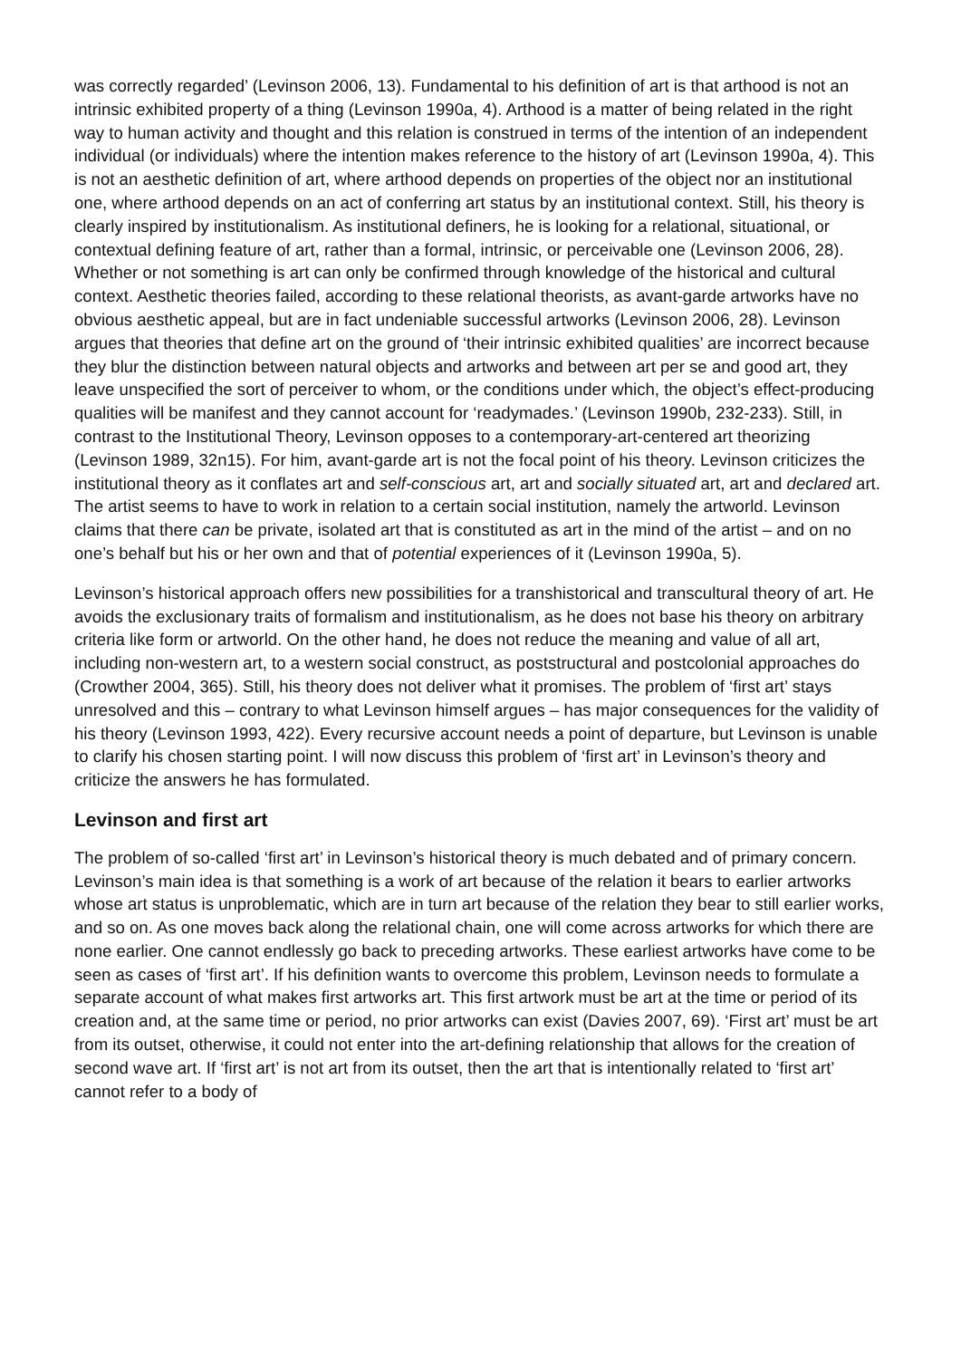was correctly regarded’ (Levinson 2006, 13). Fundamental to his definition of art is that arthood is not an intrinsic exhibited property of a thing (Levinson 1990a, 4). Arthood is a matter of being related in the right way to human activity and thought and this relation is construed in terms of the intention of an independent individual (or individuals) where the intention makes reference to the history of art (Levinson 1990a, 4). This is not an aesthetic definition of art, where arthood depends on properties of the object nor an institutional one, where arthood depends on an act of conferring art status by an institutional context. Still, his theory is clearly inspired by institutionalism. As institutional definers, he is looking for a relational, situational, or contextual defining feature of art, rather than a formal, intrinsic, or perceivable one (Levinson 2006, 28). Whether or not something is art can only be confirmed through knowledge of the historical and cultural context. Aesthetic theories failed, according to these relational theorists, as avant-garde artworks have no obvious aesthetic appeal, but are in fact undeniable successful artworks (Levinson 2006, 28). Levinson argues that theories that define art on the ground of ‘their intrinsic exhibited qualities’ are incorrect because they blur the distinction between natural objects and artworks and between art per se and good art, they leave unspecified the sort of perceiver to whom, or the conditions under which, the object’s effect-producing qualities will be manifest and they cannot account for ‘readymades.’ (Levinson 1990b, 232-233). Still, in contrast to the Institutional Theory, Levinson opposes to a contemporary-art-centered art theorizing (Levinson 1989, 32n15). For him, avant-garde art is not the focal point of his theory. Levinson criticizes the institutional theory as it conflates art and self-conscious art, art and socially situated art, art and declared art. The artist seems to have to work in relation to a certain social institution, namely the artworld. Levinson claims that there can be private, isolated art that is constituted as art in the mind of the artist – and on no one’s behalf but his or her own and that of potential experiences of it (Levinson 1990a, 5).
Levinson’s historical approach offers new possibilities for a transhistorical and transcultural theory of art. He avoids the exclusionary traits of formalism and institutionalism, as he does not base his theory on arbitrary criteria like form or artworld. On the other hand, he does not reduce the meaning and value of all art, including non-western art, to a western social construct, as poststructural and postcolonial approaches do (Crowther 2004, 365). Still, his theory does not deliver what it promises. The problem of ‘first art’ stays unresolved and this – contrary to what Levinson himself argues – has major consequences for the validity of his theory (Levinson 1993, 422). Every recursive account needs a point of departure, but Levinson is unable to clarify his chosen starting point. I will now discuss this problem of ‘first art’ in Levinson’s theory and criticize the answers he has formulated.
Levinson and first art
The problem of so-called ‘first art’ in Levinson’s historical theory is much debated and of primary concern. Levinson’s main idea is that something is a work of art because of the relation it bears to earlier artworks whose art status is unproblematic, which are in turn art because of the relation they bear to still earlier works, and so on. As one moves back along the relational chain, one will come across artworks for which there are none earlier. One cannot endlessly go back to preceding artworks. These earliest artworks have come to be seen as cases of ‘first art’. If his definition wants to overcome this problem, Levinson needs to formulate a separate account of what makes first artworks art. This first artwork must be art at the time or period of its creation and, at the same time or period, no prior artworks can exist (Davies 2007, 69). ‘First art’ must be art from its outset, otherwise, it could not enter into the art-defining relationship that allows for the creation of second wave art. If ‘first art’ is not art from its outset, then the art that is intentionally related to ‘first art’ cannot refer to a body of